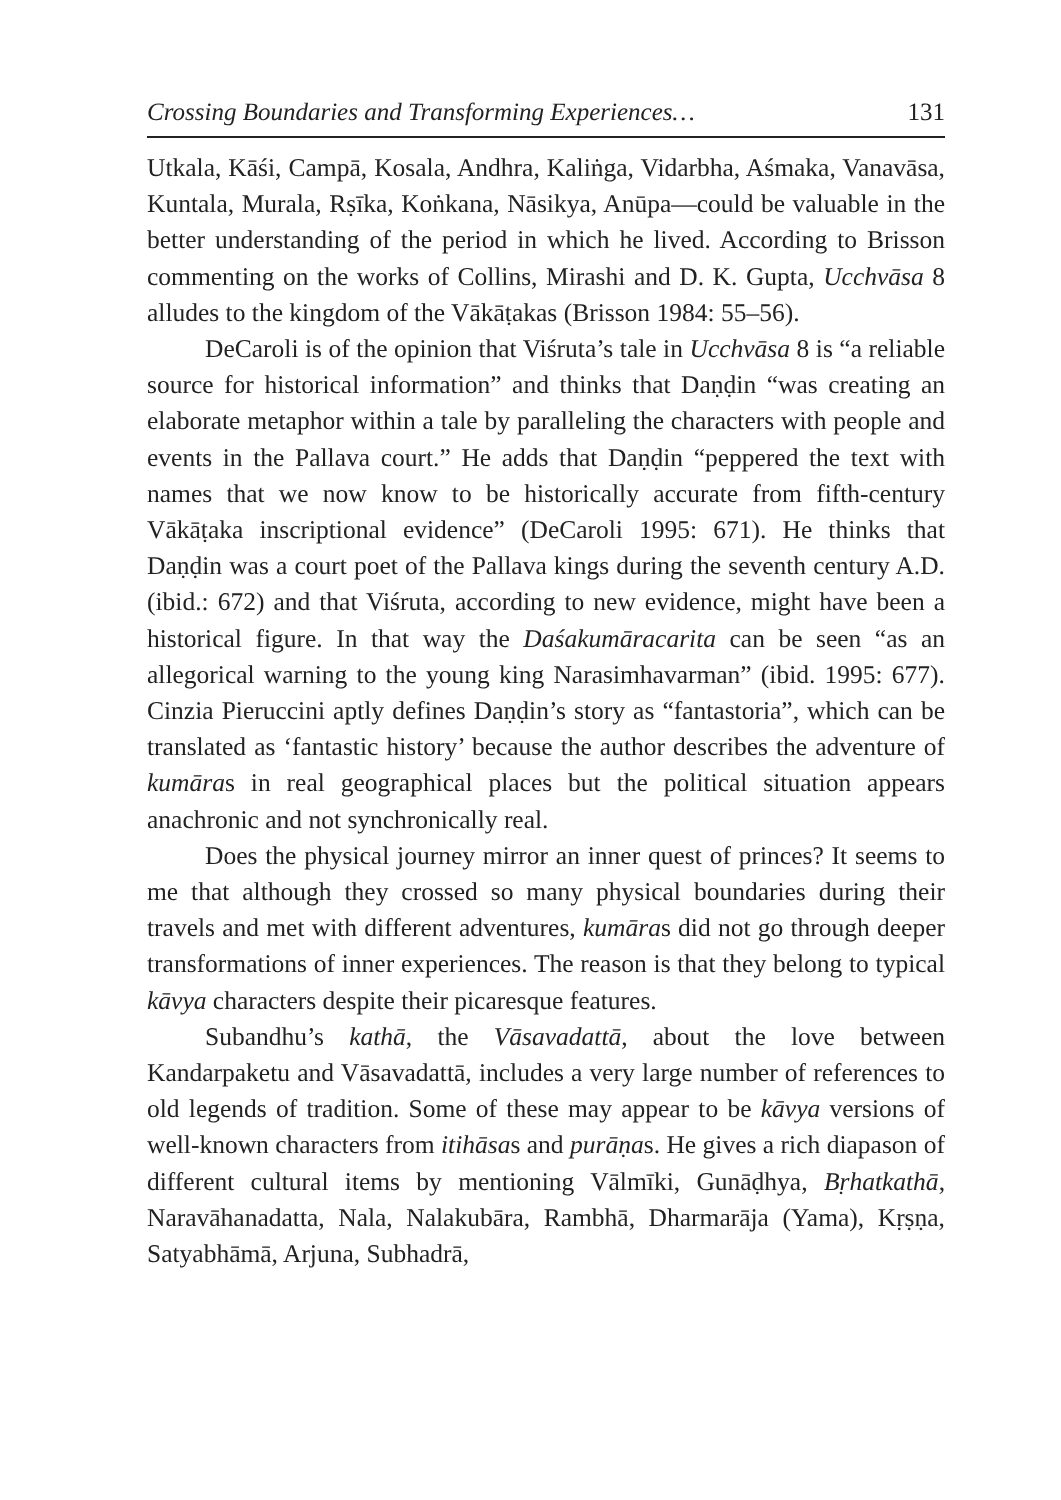Crossing Boundaries and Transforming Experiences… 131
Utkala, Kāśi, Campā, Kosala, Andhra, Kaliṅga, Vidarbha, Aśmaka, Vanavāsa, Kuntala, Murala, Rṣīka, Koṅkana, Nāsikya, Anūpa—could be valuable in the better understanding of the period in which he lived. According to Brisson commenting on the works of Collins, Mirashi and D. K. Gupta, Ucchvāsa 8 alludes to the kingdom of the Vākāṭakas (Brisson 1984: 55–56).
DeCaroli is of the opinion that Viśruta’s tale in Ucchvāsa 8 is “a reliable source for historical information” and thinks that Daṇḍin “was creating an elaborate metaphor within a tale by paralleling the characters with people and events in the Pallava court.” He adds that Daṇḍin “peppered the text with names that we now know to be historically accurate from fifth-century Vākāṭaka inscriptional evidence” (DeCaroli 1995: 671). He thinks that Daṇḍin was a court poet of the Pallava kings during the seventh century A.D. (ibid.: 672) and that Viśruta, according to new evidence, might have been a historical figure. In that way the Daśakumāracarita can be seen “as an allegorical warning to the young king Narasimhavarman” (ibid. 1995: 677). Cinzia Pieruccini aptly defines Daṇḍin’s story as “fantastoria”, which can be translated as ‘fantastic history’ because the author describes the adventure of kumāras in real geographical places but the political situation appears anachronic and not synchronically real.
Does the physical journey mirror an inner quest of princes? It seems to me that although they crossed so many physical boundaries during their travels and met with different adventures, kumāras did not go through deeper transformations of inner experiences. The reason is that they belong to typical kāvya characters despite their picaresque features.
Subandhu’s kathā, the Vāsavadattā, about the love between Kandarpaketu and Vāsavadattā, includes a very large number of references to old legends of tradition. Some of these may appear to be kāvya versions of well-known characters from itihāsas and purāṇas. He gives a rich diapason of different cultural items by mentioning Vālmīki, Gunāḍhya, Bṛhatkathā, Naravāhanadatta, Nala, Nalakubāra, Rambhā, Dharmarāja (Yama), Kṛṣṇa, Satyabhāmā, Arjuna, Subhadrā,